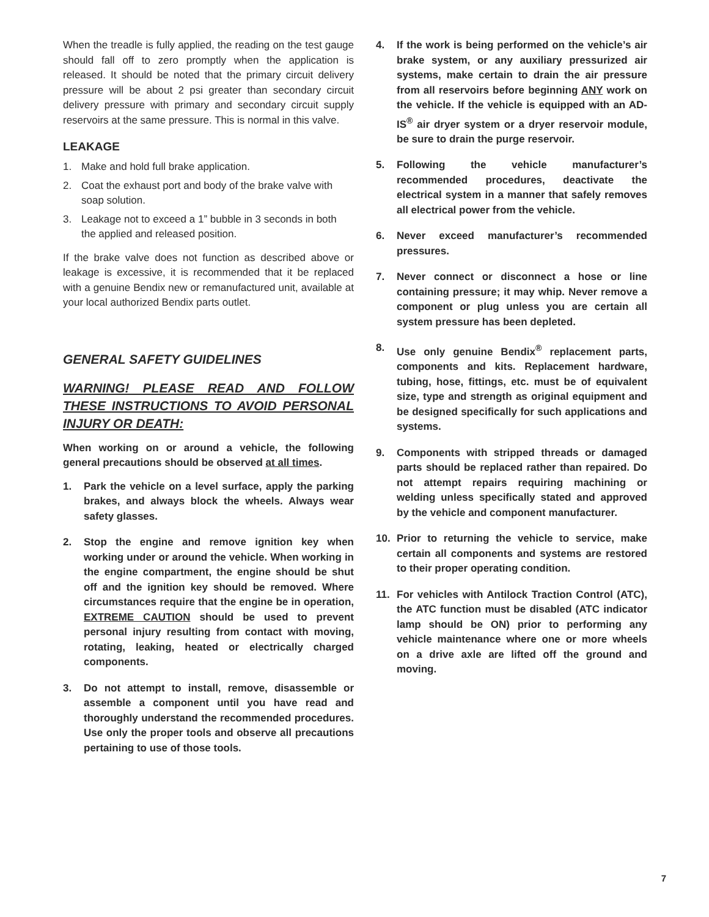When the treadle is fully applied, the reading on the test gauge should fall off to zero promptly when the application is released. It should be noted that the primary circuit delivery pressure will be about 2 psi greater than secondary circuit delivery pressure with primary and secondary circuit supply reservoirs at the same pressure. This is normal in this valve.
LEAKAGE
1. Make and hold full brake application.
2. Coat the exhaust port and body of the brake valve with soap solution.
3. Leakage not to exceed a 1” bubble in 3 seconds in both the applied and released position.
If the brake valve does not function as described above or leakage is excessive, it is recommended that it be replaced with a genuine Bendix new or remanufactured unit, available at your local authorized Bendix parts outlet.
GENERAL SAFETY GUIDELINES
WARNING! PLEASE READ AND FOLLOW THESE INSTRUCTIONS TO AVOID PERSONAL INJURY OR DEATH:
When working on or around a vehicle, the following general precautions should be observed at all times.
1. Park the vehicle on a level surface, apply the parking brakes, and always block the wheels. Always wear safety glasses.
2. Stop the engine and remove ignition key when working under or around the vehicle. When working in the engine compartment, the engine should be shut off and the ignition key should be removed. Where circumstances require that the engine be in operation, EXTREME CAUTION should be used to prevent personal injury resulting from contact with moving, rotating, leaking, heated or electrically charged components.
3. Do not attempt to install, remove, disassemble or assemble a component until you have read and thoroughly understand the recommended procedures. Use only the proper tools and observe all precautions pertaining to use of those tools.
4. If the work is being performed on the vehicle’s air brake system, or any auxiliary pressurized air systems, make certain to drain the air pressure from all reservoirs before beginning ANY work on the vehicle. If the vehicle is equipped with an AD-IS<sup>®</sup> air dryer system or a dryer reservoir module, be sure to drain the purge reservoir.
5. Following the vehicle manufacturer’s recommended procedures, deactivate the electrical system in a manner that safely removes all electrical power from the vehicle.
6. Never exceed manufacturer’s recommended pressures.
7. Never connect or disconnect a hose or line containing pressure; it may whip. Never remove a component or plug unless you are certain all system pressure has been depleted.
8. Use only genuine Bendix<sup>®</sup> replacement parts, components and kits. Replacement hardware, tubing, hose, fittings, etc. must be of equivalent size, type and strength as original equipment and be designed specifically for such applications and systems.
9. Components with stripped threads or damaged parts should be replaced rather than repaired. Do not attempt repairs requiring machining or welding unless specifically stated and approved by the vehicle and component manufacturer.
10. Prior to returning the vehicle to service, make certain all components and systems are restored to their proper operating condition.
11. For vehicles with Antilock Traction Control (ATC), the ATC function must be disabled (ATC indicator lamp should be ON) prior to performing any vehicle maintenance where one or more wheels on a drive axle are lifted off the ground and moving.
7